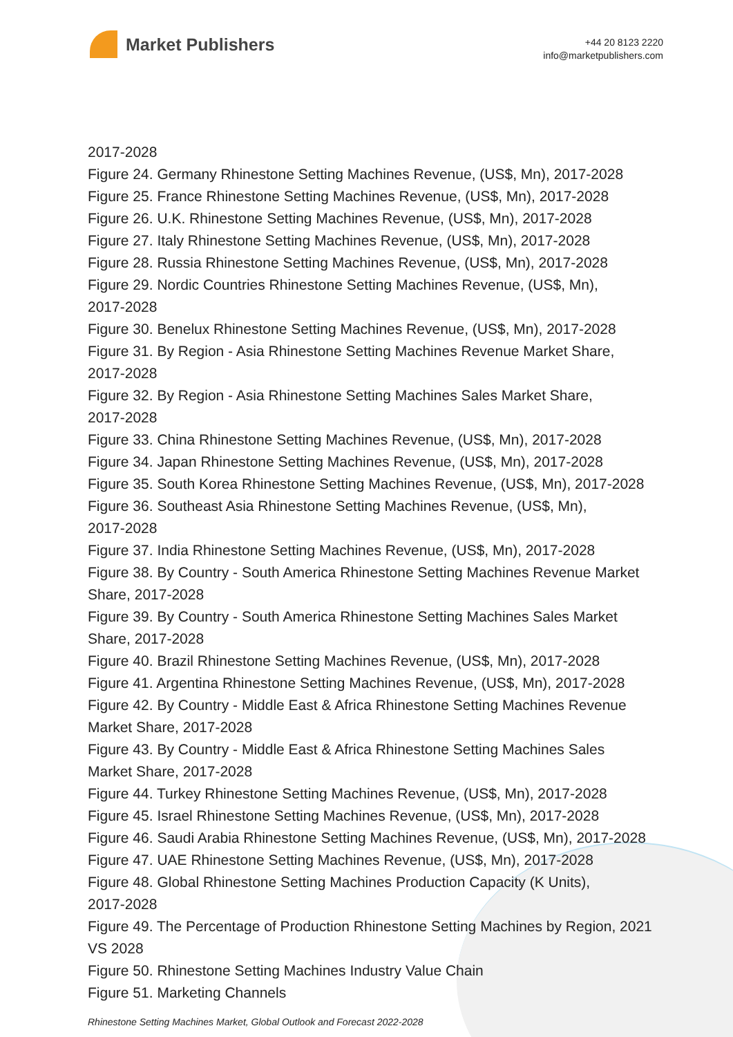Market Publishers
+44 20 8123 2220
info@marketpublishers.com
2017-2028
Figure 24. Germany Rhinestone Setting Machines Revenue, (US$, Mn), 2017-2028
Figure 25. France Rhinestone Setting Machines Revenue, (US$, Mn), 2017-2028
Figure 26. U.K. Rhinestone Setting Machines Revenue, (US$, Mn), 2017-2028
Figure 27. Italy Rhinestone Setting Machines Revenue, (US$, Mn), 2017-2028
Figure 28. Russia Rhinestone Setting Machines Revenue, (US$, Mn), 2017-2028
Figure 29. Nordic Countries Rhinestone Setting Machines Revenue, (US$, Mn),
2017-2028
Figure 30. Benelux Rhinestone Setting Machines Revenue, (US$, Mn), 2017-2028
Figure 31. By Region - Asia Rhinestone Setting Machines Revenue Market Share,
2017-2028
Figure 32. By Region - Asia Rhinestone Setting Machines Sales Market Share,
2017-2028
Figure 33. China Rhinestone Setting Machines Revenue, (US$, Mn), 2017-2028
Figure 34. Japan Rhinestone Setting Machines Revenue, (US$, Mn), 2017-2028
Figure 35. South Korea Rhinestone Setting Machines Revenue, (US$, Mn), 2017-2028
Figure 36. Southeast Asia Rhinestone Setting Machines Revenue, (US$, Mn),
2017-2028
Figure 37. India Rhinestone Setting Machines Revenue, (US$, Mn), 2017-2028
Figure 38. By Country - South America Rhinestone Setting Machines Revenue Market
Share, 2017-2028
Figure 39. By Country - South America Rhinestone Setting Machines Sales Market
Share, 2017-2028
Figure 40. Brazil Rhinestone Setting Machines Revenue, (US$, Mn), 2017-2028
Figure 41. Argentina Rhinestone Setting Machines Revenue, (US$, Mn), 2017-2028
Figure 42. By Country - Middle East & Africa Rhinestone Setting Machines Revenue
Market Share, 2017-2028
Figure 43. By Country - Middle East & Africa Rhinestone Setting Machines Sales
Market Share, 2017-2028
Figure 44. Turkey Rhinestone Setting Machines Revenue, (US$, Mn), 2017-2028
Figure 45. Israel Rhinestone Setting Machines Revenue, (US$, Mn), 2017-2028
Figure 46. Saudi Arabia Rhinestone Setting Machines Revenue, (US$, Mn), 2017-2028
Figure 47. UAE Rhinestone Setting Machines Revenue, (US$, Mn), 2017-2028
Figure 48. Global Rhinestone Setting Machines Production Capacity (K Units),
2017-2028
Figure 49. The Percentage of Production Rhinestone Setting Machines by Region, 2021
VS 2028
Figure 50. Rhinestone Setting Machines Industry Value Chain
Figure 51. Marketing Channels
Rhinestone Setting Machines Market, Global Outlook and Forecast 2022-2028